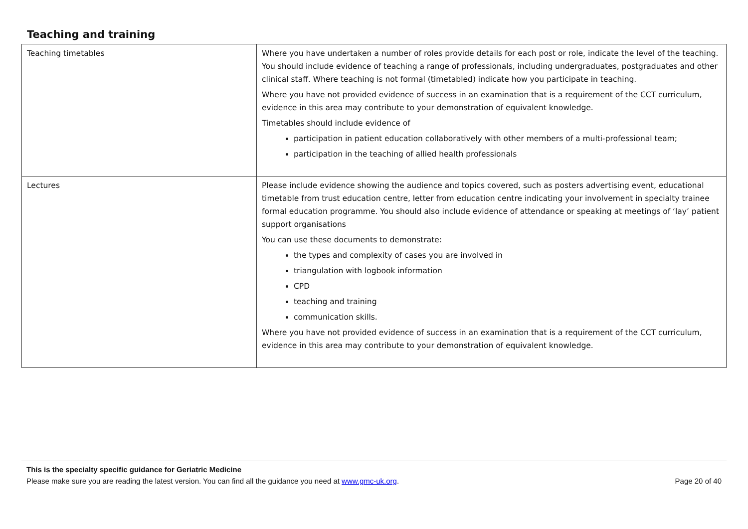Teaching and training
| Teaching timetables | Where you have undertaken a number of roles provide details for each post or role, indicate the level of the teaching. You should include evidence of teaching a range of professionals, including undergraduates, postgraduates and other clinical staff. Where teaching is not formal (timetabled) indicate how you participate in teaching. Where you have not provided evidence of success in an examination that is a requirement of the CCT curriculum, evidence in this area may contribute to your demonstration of equivalent knowledge. Timetables should include evidence of participation in patient education collaboratively with other members of a multi-professional team; participation in the teaching of allied health professionals |
| Lectures | Please include evidence showing the audience and topics covered, such as posters advertising event, educational timetable from trust education centre, letter from education centre indicating your involvement in specialty trainee formal education programme. You should also include evidence of attendance or speaking at meetings of ‘lay’ patient support organisations You can use these documents to demonstrate: the types and complexity of cases you are involved in triangulation with logbook information CPD teaching and training communication skills. Where you have not provided evidence of success in an examination that is a requirement of the CCT curriculum, evidence in this area may contribute to your demonstration of equivalent knowledge. |
This is the specialty specific guidance for Geriatric Medicine
Please make sure you are reading the latest version. You can find all the guidance you need at www.gmc-uk.org. Page 20 of 40